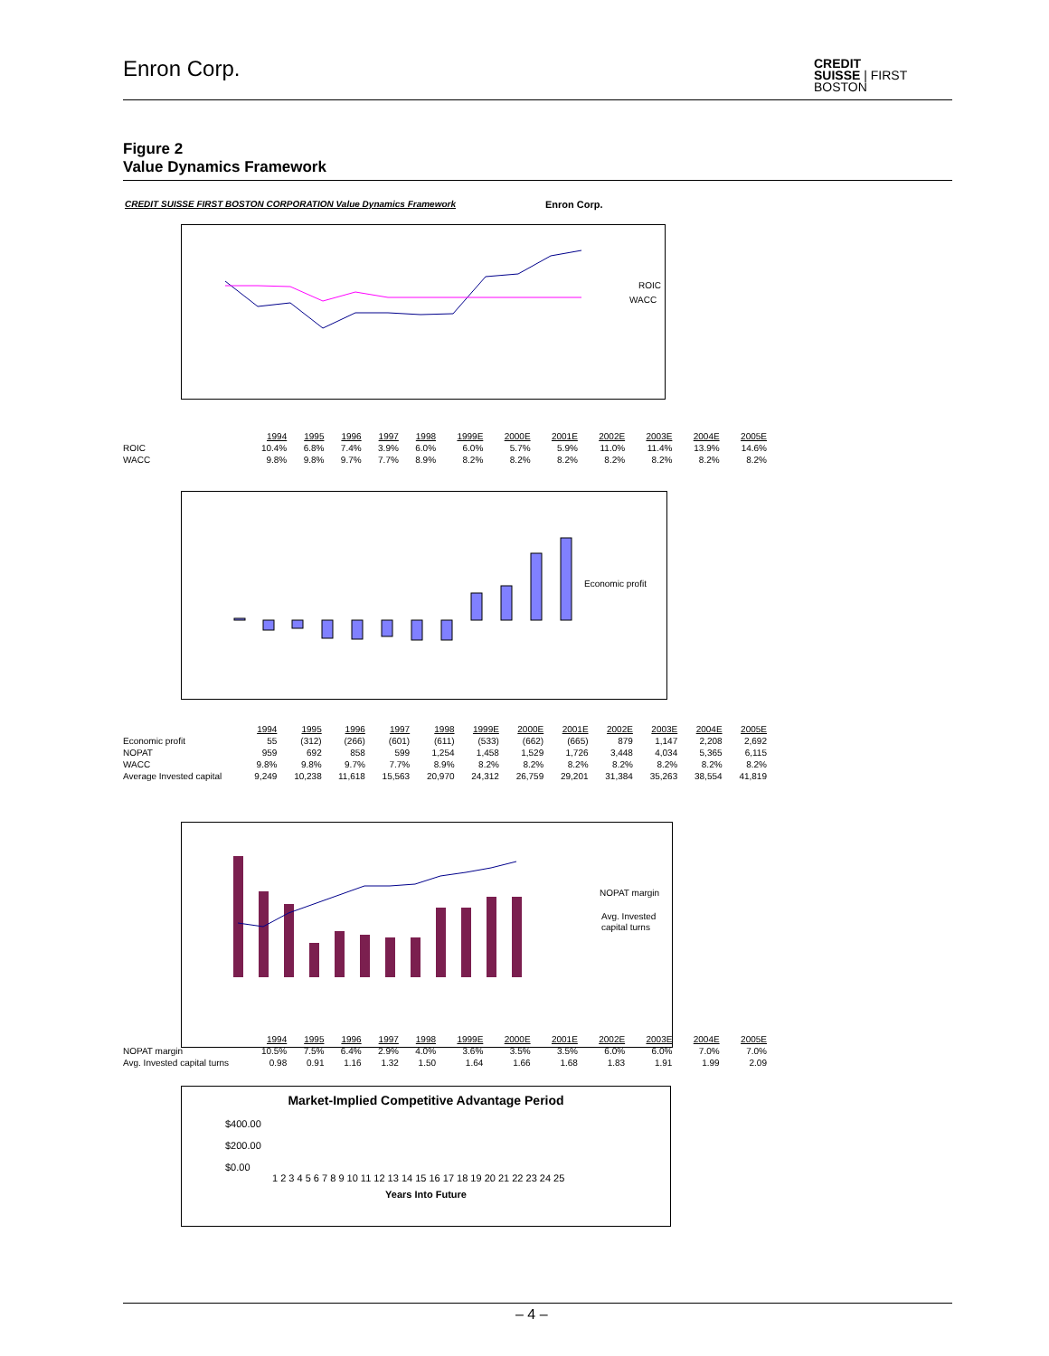Enron Corp.
CREDIT
SUISSE | FIRST
BOSTON
Figure 2
Value Dynamics Framework
CREDIT SUISSE FIRST BOSTON CORPORATION Value Dynamics Framework
Enron Corp.
ROIC
WACC
| | 1994 | 1995 | 1996 | 1997 | 1998 | 1999E | 2000E | 2001E | 2002E | 2003E | 2004E | 2005E |
| --- | --- | --- | --- | --- | --- | --- | --- | --- | --- | --- | --- | --- |
| ROIC | 10.4% | 6.8% | 7.4% | 3.9% | 6.0% | 6.0% | 5.7% | 5.9% | 11.0% | 11.4% | 13.9% | 14.6% |
| WACC | 9.8% | 9.8% | 9.7% | 7.7% | 8.9% | 8.2% | 8.2% | 8.2% | 8.2% | 8.2% | 8.2% | 8.2% |
Economic profit
| | 1994 | 1995 | 1996 | 1997 | 1998 | 1999E | 2000E | 2001E | 2002E | 2003E | 2004E | 2005E |
| --- | --- | --- | --- | --- | --- | --- | --- | --- | --- | --- | --- | --- |
| Economic profit | 55 | (312) | (266) | (601) | (611) | (533) | (662) | (665) | 879 | 1,147 | 2,208 | 2,692 |
| NOPAT | 959 | 692 | 858 | 599 | 1,254 | 1,458 | 1,529 | 1,726 | 3,448 | 4,034 | 5,365 | 6,115 |
| WACC | 9.8% | 9.8% | 9.7% | 7.7% | 8.9% | 8.2% | 8.2% | 8.2% | 8.2% | 8.2% | 8.2% | 8.2% |
| Average Invested capital | 9,249 | 10,238 | 11,618 | 15,563 | 20,970 | 24,312 | 26,759 | 29,201 | 31,384 | 35,263 | 38,554 | 41,819 |
NOPAT margin
Avg. Invested
capital turns
| | 1994 | 1995 | 1996 | 1997 | 1998 | 1999E | 2000E | 2001E | 2002E | 2003E | 2004E | 2005E |
| --- | --- | --- | --- | --- | --- | --- | --- | --- | --- | --- | --- | --- |
| NOPAT margin | 10.5% | 7.5% | 6.4% | 2.9% | 4.0% | 3.6% | 3.5% | 3.5% | 6.0% | 6.0% | 7.0% | 7.0% |
| Avg. Invested capital turns | 0.98 | 0.91 | 1.16 | 1.32 | 1.50 | 1.64 | 1.66 | 1.68 | 1.83 | 1.91 | 1.99 | 2.09 |
Market-Implied Competitive Advantage Period
$400.00
$200.00
$0.00
1 2 3 4 5 6 7 8 9 10 11 12 13 14 15 16 17 18 19 20 21 22 23 24 25
Years Into Future
– 4 –